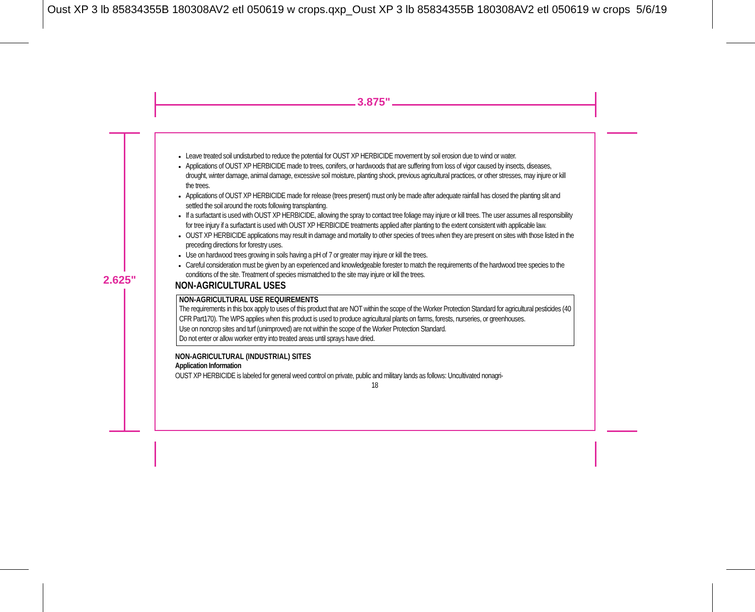Oust XP 3 lb 85834355B 180308AV2 etl 050619 w crops.qxp_Oust XP 3 lb 85834355B 180308AV2 etl 050619 w crops 5/6/19
3.875"
2.625"
Leave treated soil undisturbed to reduce the potential for OUST XP HERBICIDE movement by soil erosion due to wind or water.
Applications of OUST XP HERBICIDE made to trees, conifers, or hardwoods that are suffering from loss of vigor caused by insects, diseases, drought, winter damage, animal damage, excessive soil moisture, planting shock, previous agricultural practices, or other stresses, may injure or kill the trees.
Applications of OUST XP HERBICIDE made for release (trees present) must only be made after adequate rainfall has closed the planting slit and settled the soil around the roots following transplanting.
If a surfactant is used with OUST XP HERBICIDE, allowing the spray to contact tree foliage may injure or kill trees. The user assumes all responsibility for tree injury if a surfactant is used with OUST XP HERBICIDE treatments applied after planting to the extent consistent with applicable law.
OUST XP HERBICIDE applications may result in damage and mortality to other species of trees when they are present on sites with those listed in the preceding directions for forestry uses.
Use on hardwood trees growing in soils having a pH of 7 or greater may injure or kill the trees.
Careful consideration must be given by an experienced and knowledgeable forester to match the requirements of the hardwood tree species to the conditions of the site. Treatment of species mismatched to the site may injure or kill the trees.
NON-AGRICULTURAL USES
NON-AGRICULTURAL USE REQUIREMENTS
The requirements in this box apply to uses of this product that are NOT within the scope of the Worker Protection Standard for agricultural pesticides (40 CFR Part170). The WPS applies when this product is used to produce agricultural plants on farms, forests, nurseries, or greenhouses.
Use on noncrop sites and turf (unimproved) are not within the scope of the Worker Protection Standard.
Do not enter or allow worker entry into treated areas until sprays have dried.
NON-AGRICULTURAL (INDUSTRIAL) SITES
Application Information
OUST XP HERBICIDE is labeled for general weed control on private, public and military lands as follows: Uncultivated nonagri-
18